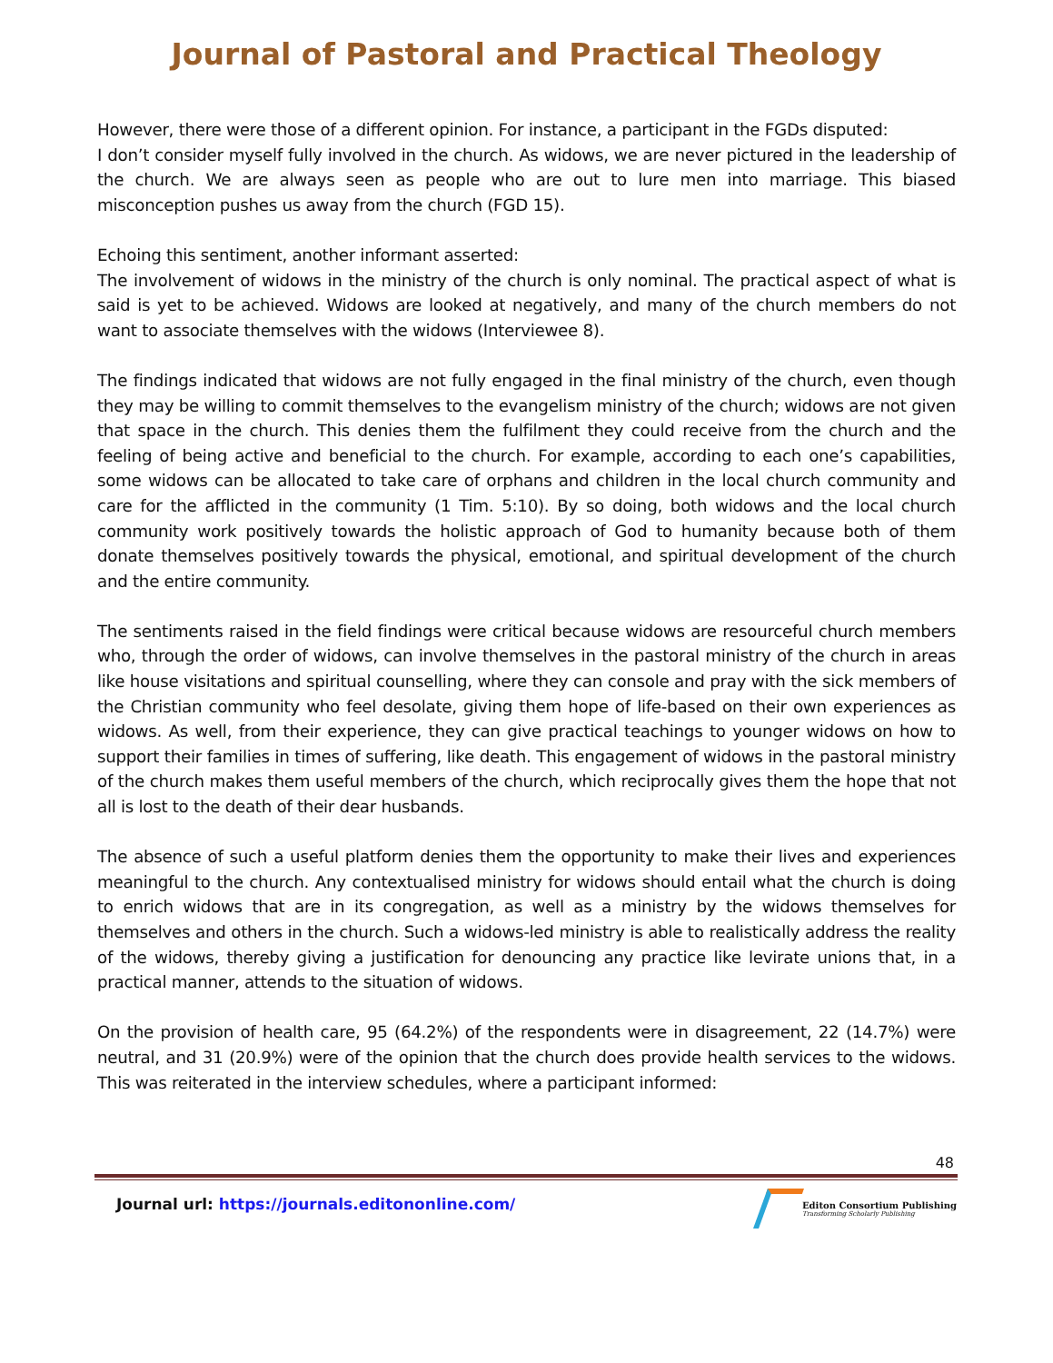Journal of Pastoral and Practical Theology
However, there were those of a different opinion. For instance, a participant in the FGDs disputed:
I don’t consider myself fully involved in the church. As widows, we are never pictured in the leadership of the church. We are always seen as people who are out to lure men into marriage. This biased misconception pushes us away from the church (FGD 15).
Echoing this sentiment, another informant asserted:
The involvement of widows in the ministry of the church is only nominal. The practical aspect of what is said is yet to be achieved. Widows are looked at negatively, and many of the church members do not want to associate themselves with the widows (Interviewee 8).
The findings indicated that widows are not fully engaged in the final ministry of the church, even though they may be willing to commit themselves to the evangelism ministry of the church; widows are not given that space in the church. This denies them the fulfilment they could receive from the church and the feeling of being active and beneficial to the church. For example, according to each one’s capabilities, some widows can be allocated to take care of orphans and children in the local church community and care for the afflicted in the community (1 Tim. 5:10). By so doing, both widows and the local church community work positively towards the holistic approach of God to humanity because both of them donate themselves positively towards the physical, emotional, and spiritual development of the church and the entire community.
The sentiments raised in the field findings were critical because widows are resourceful church members who, through the order of widows, can involve themselves in the pastoral ministry of the church in areas like house visitations and spiritual counselling, where they can console and pray with the sick members of the Christian community who feel desolate, giving them hope of life-based on their own experiences as widows. As well, from their experience, they can give practical teachings to younger widows on how to support their families in times of suffering, like death. This engagement of widows in the pastoral ministry of the church makes them useful members of the church, which reciprocally gives them the hope that not all is lost to the death of their dear husbands.
The absence of such a useful platform denies them the opportunity to make their lives and experiences meaningful to the church. Any contextualised ministry for widows should entail what the church is doing to enrich widows that are in its congregation, as well as a ministry by the widows themselves for themselves and others in the church. Such a widows-led ministry is able to realistically address the reality of the widows, thereby giving a justification for denouncing any practice like levirate unions that, in a practical manner, attends to the situation of widows.
On the provision of health care, 95 (64.2%) of the respondents were in disagreement, 22 (14.7%) were neutral, and 31 (20.9%) were of the opinion that the church does provide health services to the widows. This was reiterated in the interview schedules, where a participant informed:
48
Journal url: https://journals.editononline.com/
Editon Consortium Publishing
Transforming Scholarly Publishing